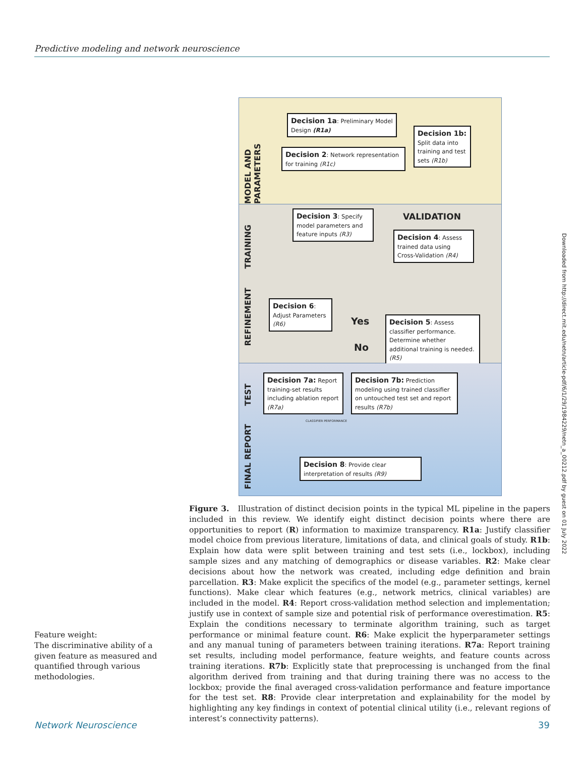Predictive modeling and network neuroscience
MODEL AND PARAMETERS
Decision 1a: Preliminary Model Design (R1a)
Decision 1b: Split data into training and test sets (R1b)
Decision 2: Network representation for training (R1c)
TRAINING
REFINEMENT
Decision 3: Specify model parameters and feature inputs (R3)
VALIDATION
Decision 4: Assess trained data using Cross-Validation (R4)
Decision 6: Adjust Parameters (R6)
Yes
No
Decision 5: Assess classifier performance. Determine whether additional training is needed. (R5)
TEST
FINAL REPORT
Decision 7a: Report training-set results including ablation report (R7a)
Decision 7b: Prediction modeling using trained classifier on untouched test set and report results (R7b)
CLASSIFIER PERFORMANCE
Decision 8: Provide clear interpretation of results (R9)
Figure 3. Illustration of distinct decision points in the typical ML pipeline in the papers included in this review. We identify eight distinct decision points where there are opportunities to report (R) information to maximize transparency. R1a: Justify classifier model choice from previous literature, limitations of data, and clinical goals of study. R1b: Explain how data were split between training and test sets (i.e., lockbox), including sample sizes and any matching of demographics or disease variables. R2: Make clear decisions about how the network was created, including edge definition and brain parcellation. R3: Make explicit the specifics of the model (e.g., parameter settings, kernel functions). Make clear which features (e.g., network metrics, clinical variables) are included in the model. R4: Report cross-validation method selection and implementation; justify use in context of sample size and potential risk of performance overestimation. R5: Explain the conditions necessary to terminate algorithm training, such as target performance or minimal feature count. R6: Make explicit the hyperparameter settings and any manual tuning of parameters between training iterations. R7a: Report training set results, including model performance, feature weights, and feature counts across training iterations. R7b: Explicitly state that preprocessing is unchanged from the final algorithm derived from training and that during training there was no access to the lockbox; provide the final averaged cross-validation performance and feature importance for the test set. R8: Provide clear interpretation and explainability for the model by highlighting any key findings in context of potential clinical utility (i.e., relevant regions of interest’s connectivity patterns).
Feature weight:
The discriminative ability of a given feature as measured and quantified through various methodologies.
Downloaded from http://direct.mit.edu/netn/article-pdf/6/1/29/1984229/netn_a_00212.pdf by guest on 01 July 2022
Network Neuroscience 39